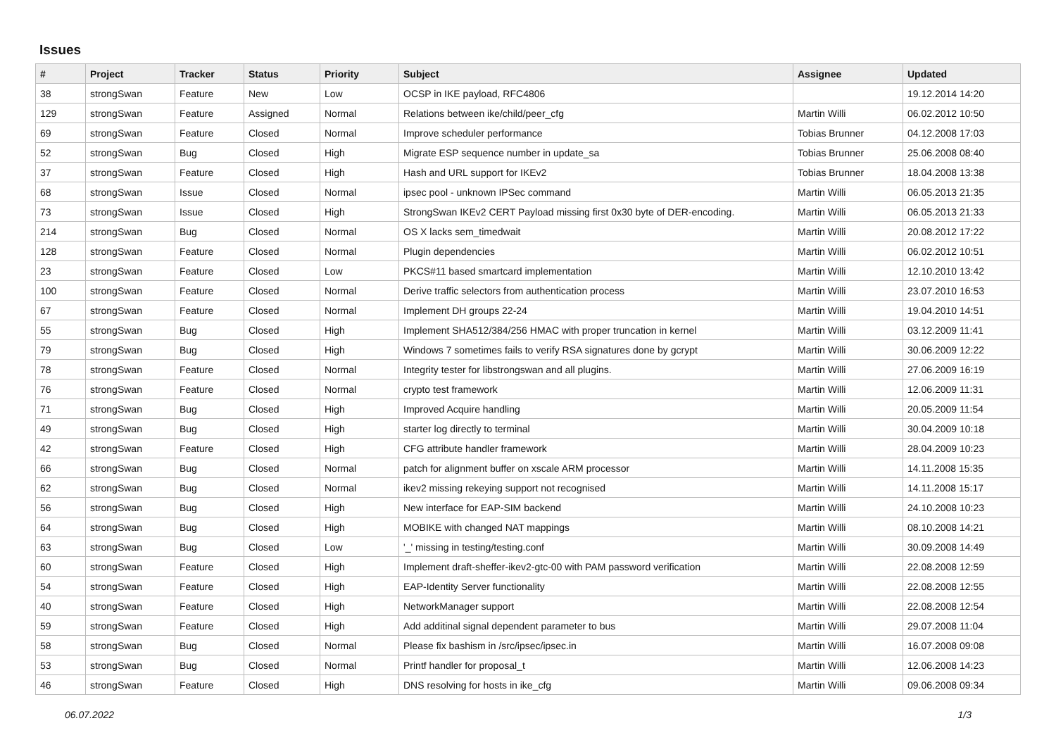Issues
| # | Project | Tracker | Status | Priority | Subject | Assignee | Updated |
| --- | --- | --- | --- | --- | --- | --- | --- |
| 38 | strongSwan | Feature | New | Low | OCSP in IKE payload, RFC4806 | | 19.12.2014 14:20 |
| 129 | strongSwan | Feature | Assigned | Normal | Relations between ike/child/peer_cfg | Martin Willi | 06.02.2012 10:50 |
| 69 | strongSwan | Feature | Closed | Normal | Improve scheduler performance | Tobias Brunner | 04.12.2008 17:03 |
| 52 | strongSwan | Bug | Closed | High | Migrate ESP sequence number in update_sa | Tobias Brunner | 25.06.2008 08:40 |
| 37 | strongSwan | Feature | Closed | High | Hash and URL support for IKEv2 | Tobias Brunner | 18.04.2008 13:38 |
| 68 | strongSwan | Issue | Closed | Normal | ipsec pool - unknown IPSec command | Martin Willi | 06.05.2013 21:35 |
| 73 | strongSwan | Issue | Closed | High | StrongSwan IKEv2 CERT Payload missing first 0x30 byte of DER-encoding. | Martin Willi | 06.05.2013 21:33 |
| 214 | strongSwan | Bug | Closed | Normal | OS X lacks sem_timedwait | Martin Willi | 20.08.2012 17:22 |
| 128 | strongSwan | Feature | Closed | Normal | Plugin dependencies | Martin Willi | 06.02.2012 10:51 |
| 23 | strongSwan | Feature | Closed | Low | PKCS#11 based smartcard implementation | Martin Willi | 12.10.2010 13:42 |
| 100 | strongSwan | Feature | Closed | Normal | Derive traffic selectors from authentication process | Martin Willi | 23.07.2010 16:53 |
| 67 | strongSwan | Feature | Closed | Normal | Implement DH groups 22-24 | Martin Willi | 19.04.2010 14:51 |
| 55 | strongSwan | Bug | Closed | High | Implement SHA512/384/256 HMAC with proper truncation in kernel | Martin Willi | 03.12.2009 11:41 |
| 79 | strongSwan | Bug | Closed | High | Windows 7 sometimes fails to verify RSA signatures done by gcrypt | Martin Willi | 30.06.2009 12:22 |
| 78 | strongSwan | Feature | Closed | Normal | Integrity tester for libstrongswan and all plugins. | Martin Willi | 27.06.2009 16:19 |
| 76 | strongSwan | Feature | Closed | Normal | crypto test framework | Martin Willi | 12.06.2009 11:31 |
| 71 | strongSwan | Bug | Closed | High | Improved Acquire handling | Martin Willi | 20.05.2009 11:54 |
| 49 | strongSwan | Bug | Closed | High | starter log directly to terminal | Martin Willi | 30.04.2009 10:18 |
| 42 | strongSwan | Feature | Closed | High | CFG attribute handler framework | Martin Willi | 28.04.2009 10:23 |
| 66 | strongSwan | Bug | Closed | Normal | patch for alignment buffer on xscale ARM processor | Martin Willi | 14.11.2008 15:35 |
| 62 | strongSwan | Bug | Closed | Normal | ikev2 missing rekeying support not recognised | Martin Willi | 14.11.2008 15:17 |
| 56 | strongSwan | Bug | Closed | High | New interface for EAP-SIM backend | Martin Willi | 24.10.2008 10:23 |
| 64 | strongSwan | Bug | Closed | High | MOBIKE with changed NAT mappings | Martin Willi | 08.10.2008 14:21 |
| 63 | strongSwan | Bug | Closed | Low | '_' missing in testing/testing.conf | Martin Willi | 30.09.2008 14:49 |
| 60 | strongSwan | Feature | Closed | High | Implement draft-sheffer-ikev2-gtc-00 with PAM password verification | Martin Willi | 22.08.2008 12:59 |
| 54 | strongSwan | Feature | Closed | High | EAP-Identity Server functionality | Martin Willi | 22.08.2008 12:55 |
| 40 | strongSwan | Feature | Closed | High | NetworkManager support | Martin Willi | 22.08.2008 12:54 |
| 59 | strongSwan | Feature | Closed | High | Add additinal signal dependent parameter to bus | Martin Willi | 29.07.2008 11:04 |
| 58 | strongSwan | Bug | Closed | Normal | Please fix bashism in /src/ipsec/ipsec.in | Martin Willi | 16.07.2008 09:08 |
| 53 | strongSwan | Bug | Closed | Normal | Printf handler for proposal_t | Martin Willi | 12.06.2008 14:23 |
| 46 | strongSwan | Feature | Closed | High | DNS resolving for hosts in ike_cfg | Martin Willi | 09.06.2008 09:34 |
06.07.2022 1/3